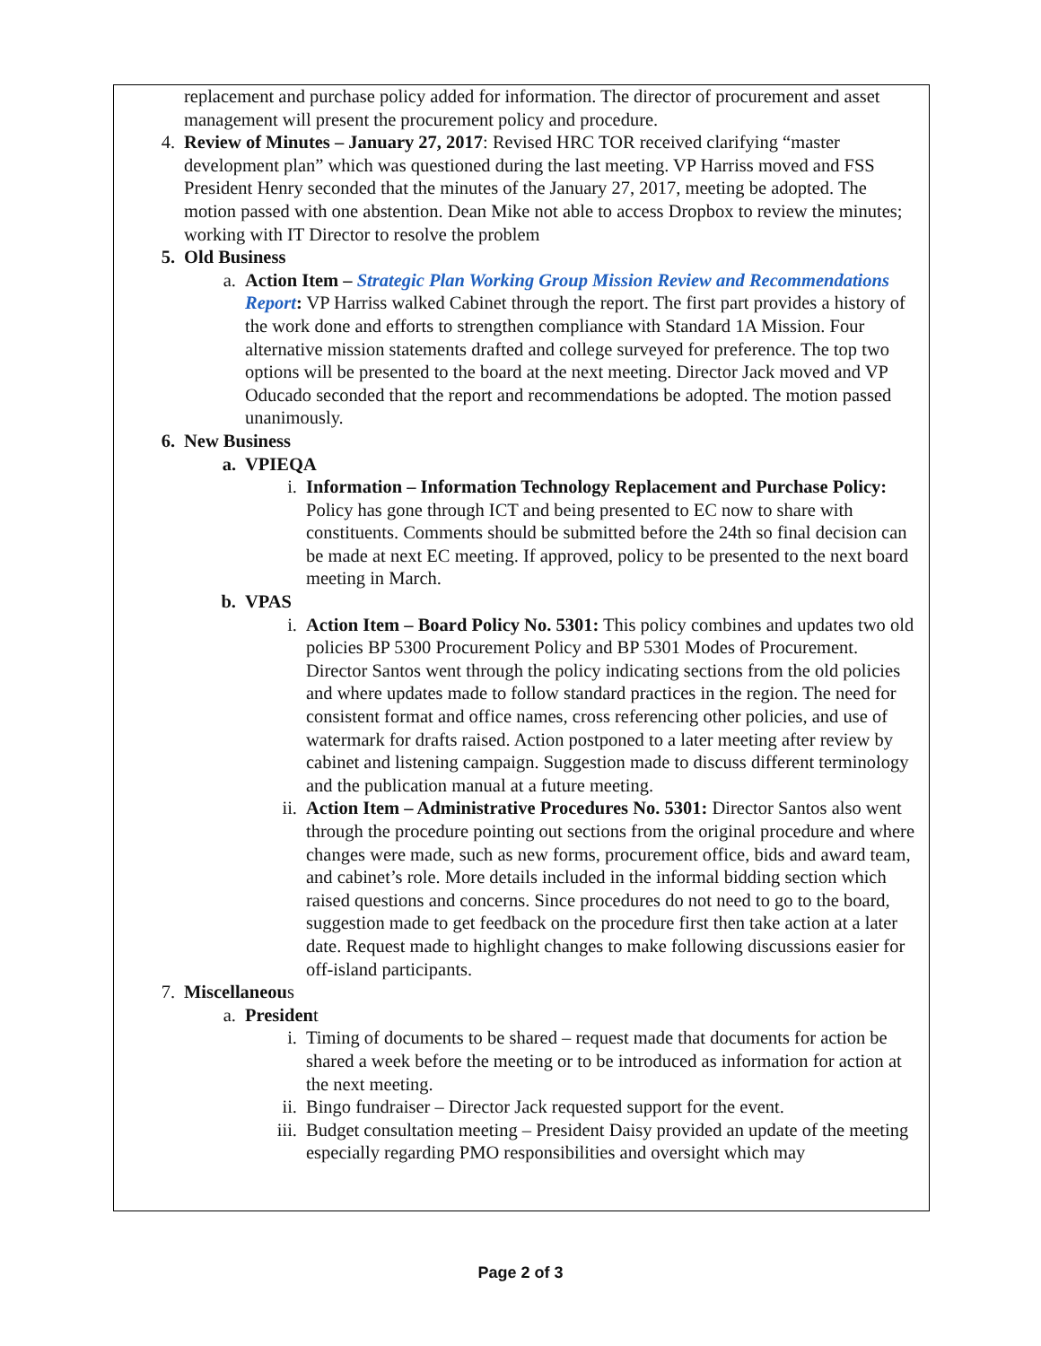replacement and purchase policy added for information. The director of procurement and asset management will present the procurement policy and procedure.
4. Review of Minutes – January 27, 2017: Revised HRC TOR received clarifying “master development plan” which was questioned during the last meeting. VP Harriss moved and FSS President Henry seconded that the minutes of the January 27, 2017, meeting be adopted. The motion passed with one abstention. Dean Mike not able to access Dropbox to review the minutes; working with IT Director to resolve the problem
5. Old Business
a. Action Item – Strategic Plan Working Group Mission Review and Recommendations Report: VP Harriss walked Cabinet through the report. The first part provides a history of the work done and efforts to strengthen compliance with Standard 1A Mission. Four alternative mission statements drafted and college surveyed for preference. The top two options will be presented to the board at the next meeting. Director Jack moved and VP Oducado seconded that the report and recommendations be adopted. The motion passed unanimously.
6. New Business
a. VPIEQA
i. Information – Information Technology Replacement and Purchase Policy: Policy has gone through ICT and being presented to EC now to share with constituents. Comments should be submitted before the 24th so final decision can be made at next EC meeting. If approved, policy to be presented to the next board meeting in March.
b. VPAS
i. Action Item – Board Policy No. 5301: This policy combines and updates two old policies BP 5300 Procurement Policy and BP 5301 Modes of Procurement. Director Santos went through the policy indicating sections from the old policies and where updates made to follow standard practices in the region. The need for consistent format and office names, cross referencing other policies, and use of watermark for drafts raised. Action postponed to a later meeting after review by cabinet and listening campaign. Suggestion made to discuss different terminology and the publication manual at a future meeting.
ii. Action Item – Administrative Procedures No. 5301: Director Santos also went through the procedure pointing out sections from the original procedure and where changes were made, such as new forms, procurement office, bids and award team, and cabinet’s role. More details included in the informal bidding section which raised questions and concerns. Since procedures do not need to go to the board, suggestion made to get feedback on the procedure first then take action at a later date. Request made to highlight changes to make following discussions easier for off-island participants.
7. Miscellaneous
a. President
i. Timing of documents to be shared – request made that documents for action be shared a week before the meeting or to be introduced as information for action at the next meeting.
ii. Bingo fundraiser – Director Jack requested support for the event.
iii. Budget consultation meeting – President Daisy provided an update of the meeting especially regarding PMO responsibilities and oversight which may
Page 2 of 3